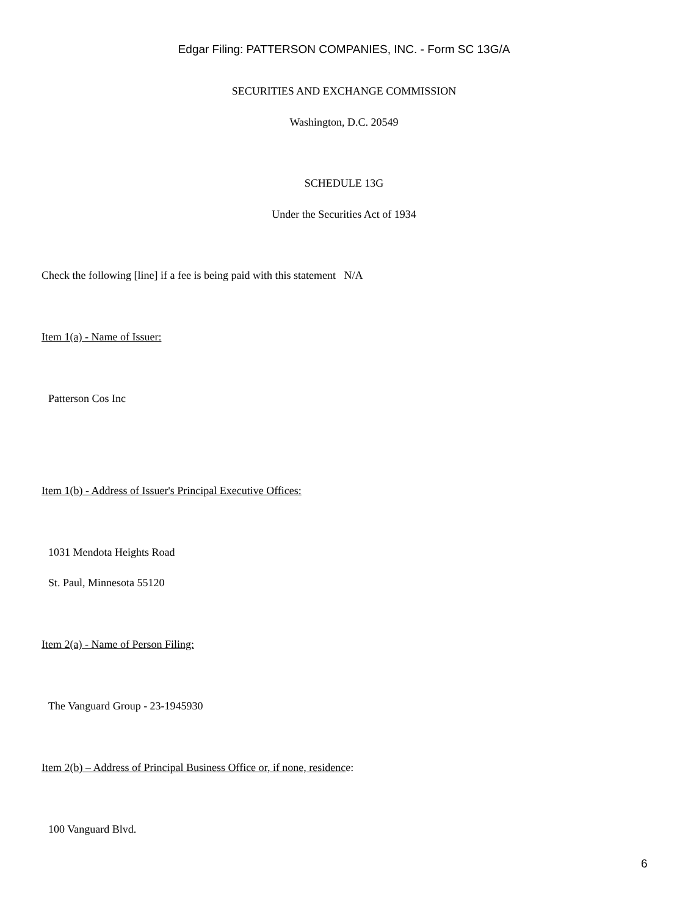Edgar Filing: PATTERSON COMPANIES, INC. - Form SC 13G/A
SECURITIES AND EXCHANGE COMMISSION
Washington, D.C. 20549
SCHEDULE 13G
Under the Securities Act of 1934
Check the following [line] if a fee is being paid with this statement N/A
Item 1(a) - Name of Issuer:
Patterson Cos Inc
Item 1(b) - Address of Issuer's Principal Executive Offices:
1031 Mendota Heights Road
St. Paul, Minnesota 55120
Item 2(a) - Name of Person Filing:
The Vanguard Group - 23-1945930
Item 2(b) – Address of Principal Business Office or, if none, residence:
100 Vanguard Blvd.
6